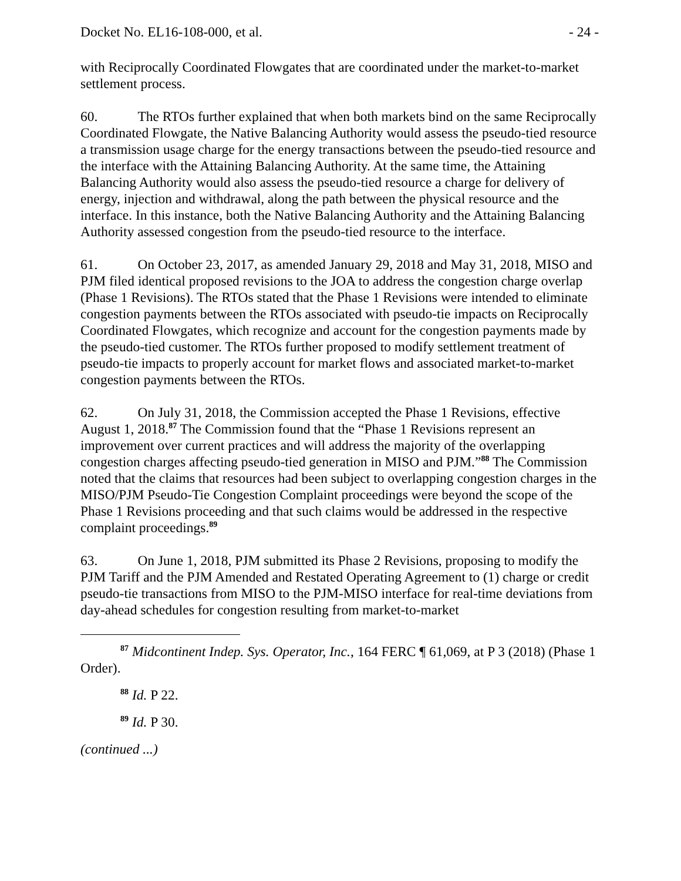Docket No. EL16-108-000, et al. - 24 -
with Reciprocally Coordinated Flowgates that are coordinated under the market-to-market settlement process.
60. The RTOs further explained that when both markets bind on the same Reciprocally Coordinated Flowgate, the Native Balancing Authority would assess the pseudo-tied resource a transmission usage charge for the energy transactions between the pseudo-tied resource and the interface with the Attaining Balancing Authority. At the same time, the Attaining Balancing Authority would also assess the pseudo-tied resource a charge for delivery of energy, injection and withdrawal, along the path between the physical resource and the interface. In this instance, both the Native Balancing Authority and the Attaining Balancing Authority assessed congestion from the pseudo-tied resource to the interface.
61. On October 23, 2017, as amended January 29, 2018 and May 31, 2018, MISO and PJM filed identical proposed revisions to the JOA to address the congestion charge overlap (Phase 1 Revisions). The RTOs stated that the Phase 1 Revisions were intended to eliminate congestion payments between the RTOs associated with pseudo-tie impacts on Reciprocally Coordinated Flowgates, which recognize and account for the congestion payments made by the pseudo-tied customer. The RTOs further proposed to modify settlement treatment of pseudo-tie impacts to properly account for market flows and associated market-to-market congestion payments between the RTOs.
62. On July 31, 2018, the Commission accepted the Phase 1 Revisions, effective August 1, 2018.<sup>87</sup> The Commission found that the “Phase 1 Revisions represent an improvement over current practices and will address the majority of the overlapping congestion charges affecting pseudo-tied generation in MISO and PJM.”<sup>88</sup> The Commission noted that the claims that resources had been subject to overlapping congestion charges in the MISO/PJM Pseudo-Tie Congestion Complaint proceedings were beyond the scope of the Phase 1 Revisions proceeding and that such claims would be addressed in the respective complaint proceedings.<sup>89</sup>
63. On June 1, 2018, PJM submitted its Phase 2 Revisions, proposing to modify the PJM Tariff and the PJM Amended and Restated Operating Agreement to (1) charge or credit pseudo-tie transactions from MISO to the PJM-MISO interface for real-time deviations from day-ahead schedules for congestion resulting from market-to-market
<sup>87</sup> Midcontinent Indep. Sys. Operator, Inc., 164 FERC ¶ 61,069, at P 3 (2018) (Phase 1 Order).
<sup>88</sup> Id. P 22.
<sup>89</sup> Id. P 30.
(continued ...)